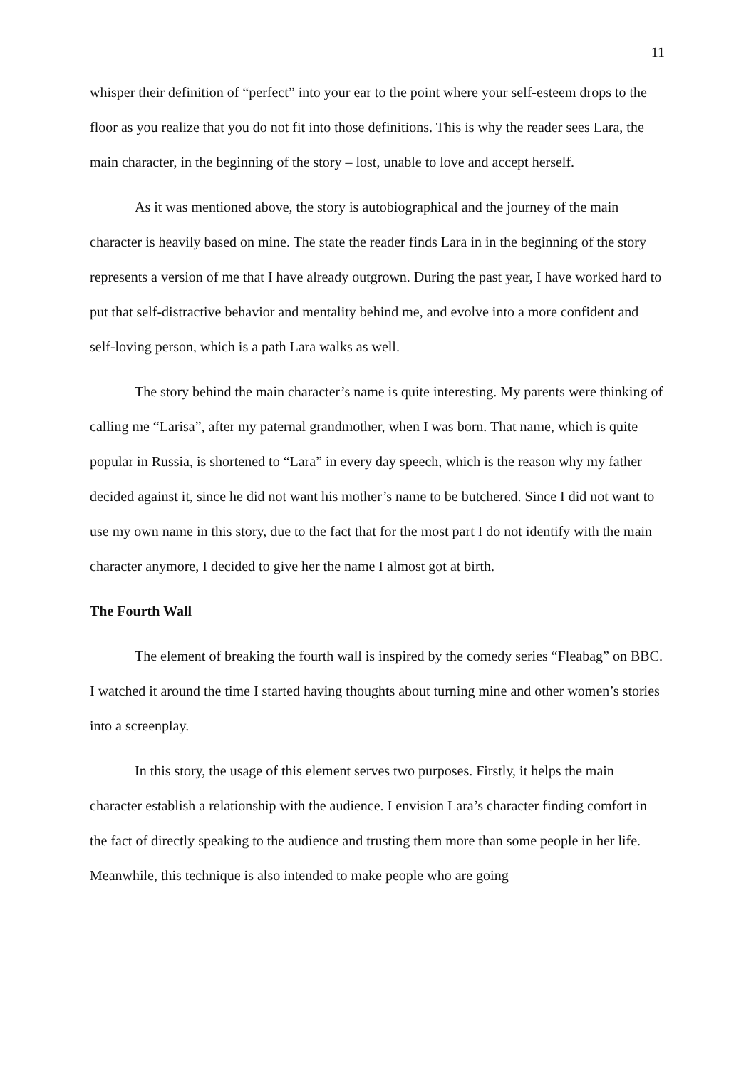11
whisper their definition of “perfect” into your ear to the point where your self-esteem drops to the floor as you realize that you do not fit into those definitions. This is why the reader sees Lara, the main character, in the beginning of the story – lost, unable to love and accept herself.
As it was mentioned above, the story is autobiographical and the journey of the main character is heavily based on mine. The state the reader finds Lara in in the beginning of the story represents a version of me that I have already outgrown. During the past year, I have worked hard to put that self-distractive behavior and mentality behind me, and evolve into a more confident and self-loving person, which is a path Lara walks as well.
The story behind the main character’s name is quite interesting. My parents were thinking of calling me “Larisa”, after my paternal grandmother, when I was born. That name, which is quite popular in Russia, is shortened to “Lara” in every day speech, which is the reason why my father decided against it, since he did not want his mother’s name to be butchered. Since I did not want to use my own name in this story, due to the fact that for the most part I do not identify with the main character anymore, I decided to give her the name I almost got at birth.
The Fourth Wall
The element of breaking the fourth wall is inspired by the comedy series “Fleabag” on BBC. I watched it around the time I started having thoughts about turning mine and other women’s stories into a screenplay.
In this story, the usage of this element serves two purposes. Firstly, it helps the main character establish a relationship with the audience. I envision Lara’s character finding comfort in the fact of directly speaking to the audience and trusting them more than some people in her life. Meanwhile, this technique is also intended to make people who are going